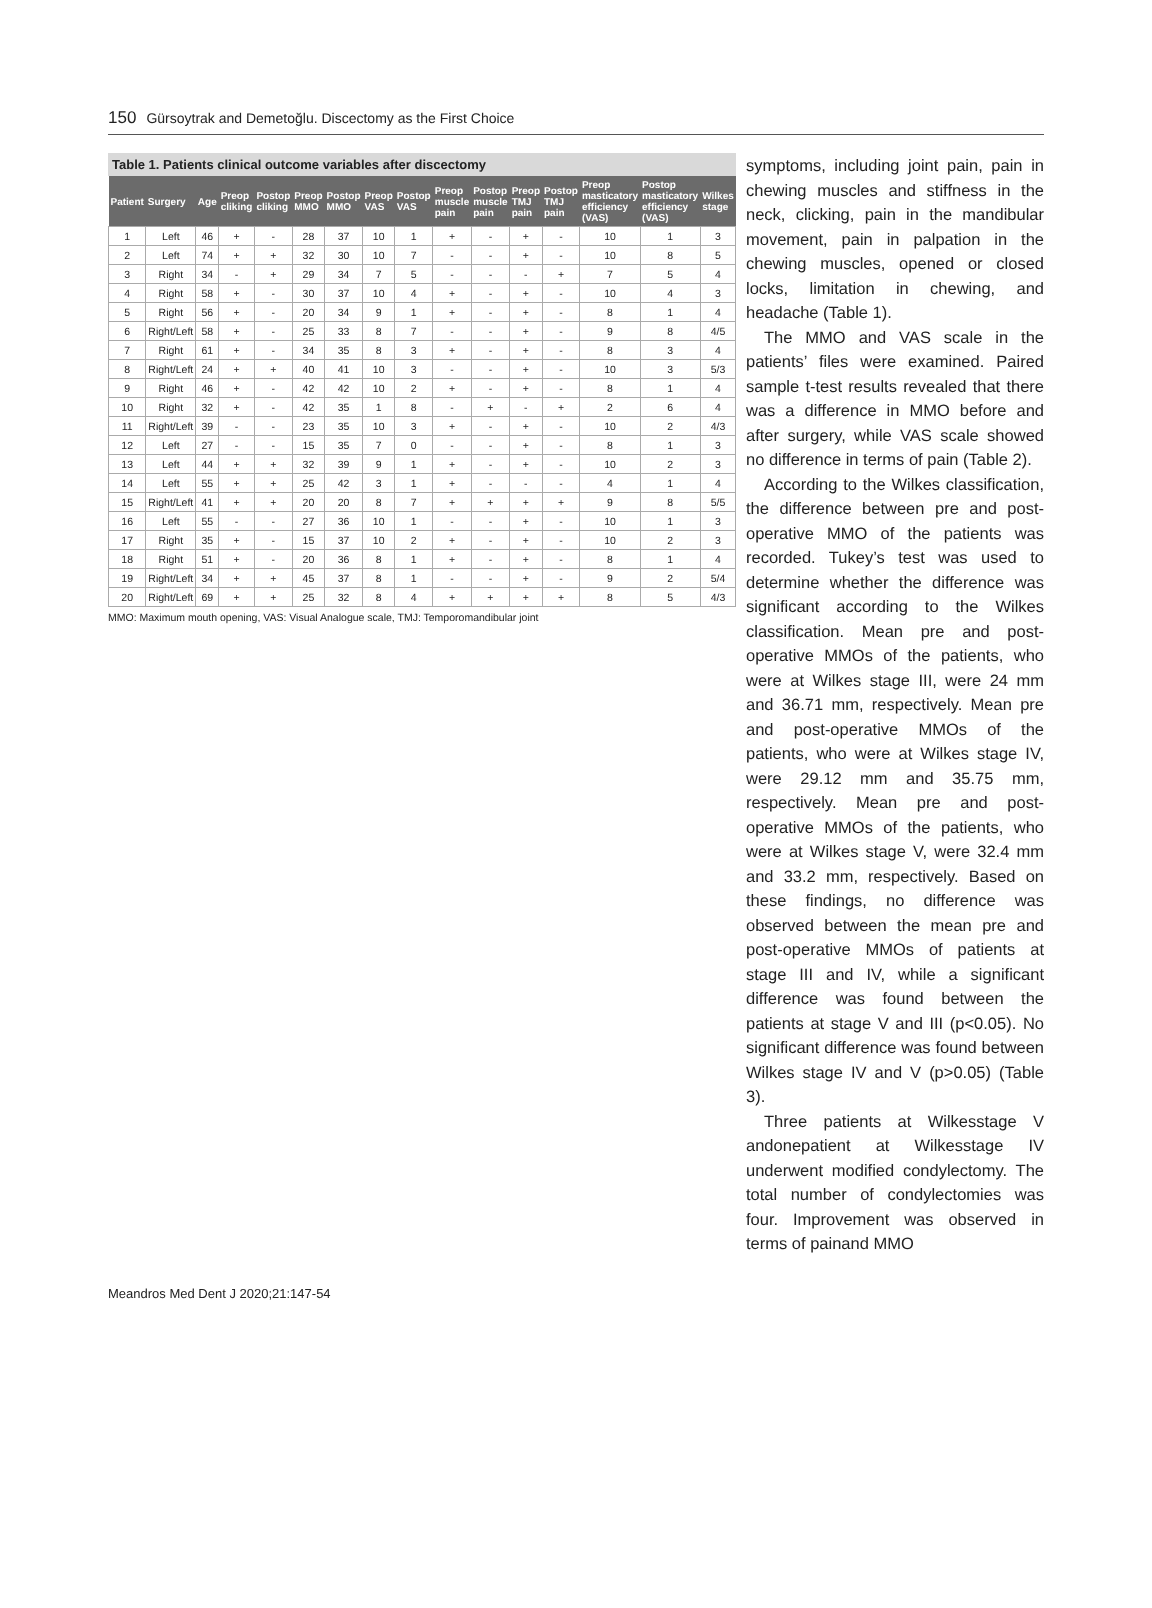150 Gürsoytrak and Demetoğlu. Discectomy as the First Choice
Table 1. Patients clinical outcome variables after discectomy
| Patient | Surgery | Age | Preop cliking | Postop cliking | Preop MMO | Postop MMO | Preop VAS | Postop VAS | Preop muscle pain | Postop muscle pain | Preop TMJ pain | Postop TMJ pain | Preop masticatory efficiency (VAS) | Postop masticatory efficiency (VAS) | Wilkes stage |
| --- | --- | --- | --- | --- | --- | --- | --- | --- | --- | --- | --- | --- | --- | --- | --- |
| 1 | Left | 46 | + | - | 28 | 37 | 10 | 1 | + | - | + | - | 10 | 1 | 3 |
| 2 | Left | 74 | + | + | 32 | 30 | 10 | 7 | - | - | + | - | 10 | 8 | 5 |
| 3 | Right | 34 | - | + | 29 | 34 | 7 | 5 | - | - | - | + | 7 | 5 | 4 |
| 4 | Right | 58 | + | - | 30 | 37 | 10 | 4 | + | - | + | - | 10 | 4 | 3 |
| 5 | Right | 56 | + | - | 20 | 34 | 9 | 1 | + | - | + | - | 8 | 1 | 4 |
| 6 | Right/Left | 58 | + | - | 25 | 33 | 8 | 7 | - | - | + | - | 9 | 8 | 4/5 |
| 7 | Right | 61 | + | - | 34 | 35 | 8 | 3 | + | - | + | - | 8 | 3 | 4 |
| 8 | Right/Left | 24 | + | + | 40 | 41 | 10 | 3 | - | - | + | - | 10 | 3 | 5/3 |
| 9 | Right | 46 | + | - | 42 | 42 | 10 | 2 | + | - | + | - | 8 | 1 | 4 |
| 10 | Right | 32 | + | - | 42 | 35 | 1 | 8 | - | + | - | + | 2 | 6 | 4 |
| 11 | Right/Left | 39 | - | - | 23 | 35 | 10 | 3 | + | - | + | - | 10 | 2 | 4/3 |
| 12 | Left | 27 | - | - | 15 | 35 | 7 | 0 | - | - | + | - | 8 | 1 | 3 |
| 13 | Left | 44 | + | + | 32 | 39 | 9 | 1 | + | - | + | - | 10 | 2 | 3 |
| 14 | Left | 55 | + | + | 25 | 42 | 3 | 1 | + | - | - | - | 4 | 1 | 4 |
| 15 | Right/Left | 41 | + | + | 20 | 20 | 8 | 7 | + | + | + | + | 9 | 8 | 5/5 |
| 16 | Left | 55 | - | - | 27 | 36 | 10 | 1 | - | - | + | - | 10 | 1 | 3 |
| 17 | Right | 35 | + | - | 15 | 37 | 10 | 2 | + | - | + | - | 10 | 2 | 3 |
| 18 | Right | 51 | + | - | 20 | 36 | 8 | 1 | + | - | + | - | 8 | 1 | 4 |
| 19 | Right/Left | 34 | + | + | 45 | 37 | 8 | 1 | - | - | + | - | 9 | 2 | 5/4 |
| 20 | Right/Left | 69 | + | + | 25 | 32 | 8 | 4 | + | + | + | + | 8 | 5 | 4/3 |
MMO: Maximum mouth opening, VAS: Visual Analogue scale, TMJ: Temporomandibular joint
symptoms, including joint pain, pain in chewing muscles and stiffness in the neck, clicking, pain in the mandibular movement, pain in palpation in the chewing muscles, opened or closed locks, limitation in chewing, and headache (Table 1).
The MMO and VAS scale in the patients’ files were examined. Paired sample t-test results revealed that there was a difference in MMO before and after surgery, while VAS scale showed no difference in terms of pain (Table 2).
According to the Wilkes classification, the difference between pre and post-operative MMO of the patients was recorded. Tukey’s test was used to determine whether the difference was significant according to the Wilkes classification. Mean pre and post-operative MMOs of the patients, who were at Wilkes stage III, were 24 mm and 36.71 mm, respectively. Mean pre and post-operative MMOs of the patients, who were at Wilkes stage IV, were 29.12 mm and 35.75 mm, respectively. Mean pre and post-operative MMOs of the patients, who were at Wilkes stage V, were 32.4 mm and 33.2 mm, respectively. Based on these findings, no difference was observed between the mean pre and post-operative MMOs of patients at stage III and IV, while a significant difference was found between the patients at stage V and III (p<0.05). No significant difference was found between Wilkes stage IV and V (p>0.05) (Table 3).
Three patients at Wilkesstage V andonepatient at Wilkesstage IV underwent modified condylectomy. The total number of condylectomies was four. Improvement was observed in terms of painand MMO
Meandros Med Dent J 2020;21:147-54